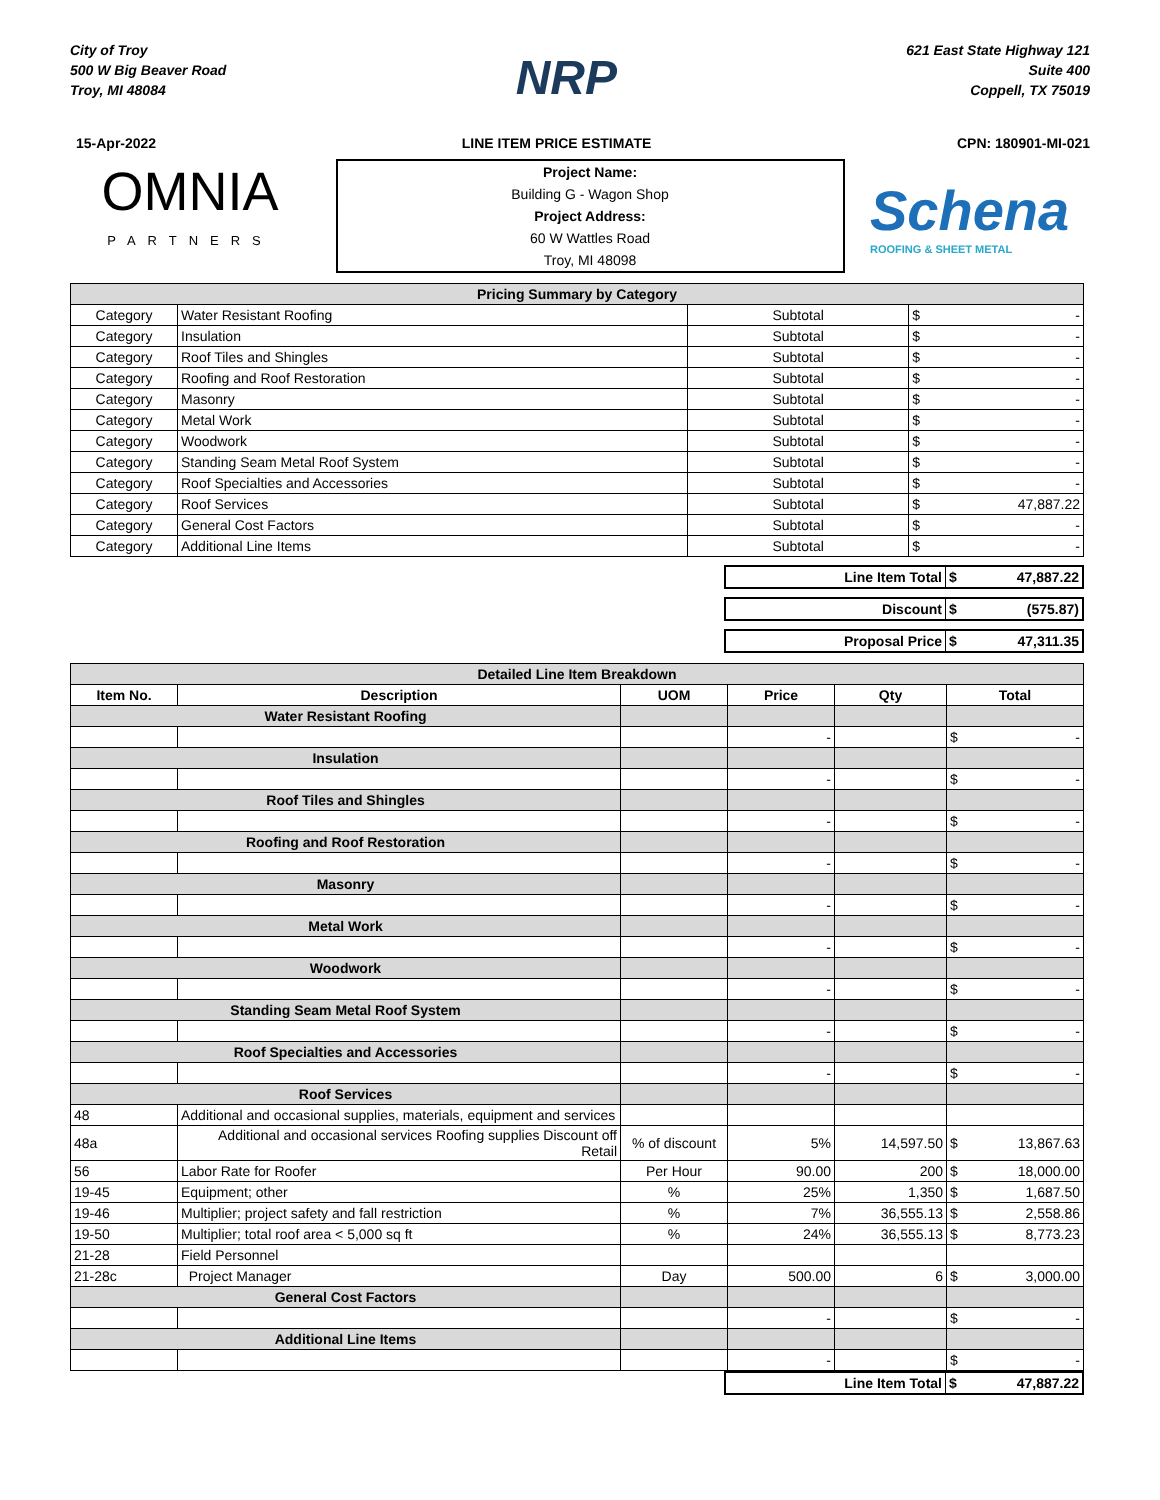City of Troy
500 W Big Beaver Road
Troy, MI 48084
NRP
621 East State Highway 121
Suite 400
Coppell, TX 75019
15-Apr-2022 LINE ITEM PRICE ESTIMATE CPN: 180901-MI-021
OMNIA
PARTNERS
Project Name:
Building G - Wagon Shop
Project Address:
60 W Wattles Road
Troy, MI 48098
Schena
ROOFING & SHEET METAL
| Pricing Summary by Category | | | |
| Category | Water Resistant Roofing | Subtotal | $ - |
| Category | Insulation | Subtotal | $ - |
| Category | Roof Tiles and Shingles | Subtotal | $ - |
| Category | Roofing and Roof Restoration | Subtotal | $ - |
| Category | Masonry | Subtotal | $ - |
| Category | Metal Work | Subtotal | $ - |
| Category | Woodwork | Subtotal | $ - |
| Category | Standing Seam Metal Roof System | Subtotal | $ - |
| Category | Roof Specialties and Accessories | Subtotal | $ - |
| Category | Roof Services | Subtotal | $ 47,887.22 |
| Category | General Cost Factors | Subtotal | $ - |
| Category | Additional Line Items | Subtotal | $ - |
| Line Item Total | $ 47,887.22 |
| Discount | $ (575.87) |
| Proposal Price | $ 47,311.35 |
| Detailed Line Item Breakdown | | | | | |
| Item No. | Description | UOM | Price | Qty | Total |
| Water Resistant Roofing | | | | | |
| | | | - | | $ - |
| Insulation | | | | | |
| | | | - | | $ - |
| Roof Tiles and Shingles | | | | | |
| | | | - | | $ - |
| Roofing and Roof Restoration | | | | | |
| | | | - | | $ - |
| Masonry | | | | | |
| | | | - | | $ - |
| Metal Work | | | | | |
| | | | - | | $ - |
| Woodwork | | | | | |
| | | | - | | $ - |
| Standing Seam Metal Roof System | | | | | |
| | | | - | | $ - |
| Roof Specialties and Accessories | | | | | |
| | | | - | | $ - |
| Roof Services | | | | | |
| 48 | Additional and occasional supplies, materials, equipment and services | | | | |
| 48a | Additional and occasional services Roofing supplies Discount off Retail | % of discount | 5% | 14,597.50 | $ 13,867.63 |
| 56 | Labor Rate for Roofer | Per Hour | 90.00 | 200 | $ 18,000.00 |
| 19-45 | Equipment; other | % | 25% | 1,350 | $ 1,687.50 |
| 19-46 | Multiplier; project safety and fall restriction | % | 7% | 36,555.13 | $ 2,558.86 |
| 19-50 | Multiplier; total roof area < 5,000 sq ft | % | 24% | 36,555.13 | $ 8,773.23 |
| 21-28 | Field Personnel | | | | |
| 21-28c | Project Manager | Day | 500.00 | 6 | $ 3,000.00 |
| General Cost Factors | | | | | |
| | | | - | | $ - |
| Additional Line Items | | | | | |
| | | | - | | $ - |
| Line Item Total | $ 47,887.22 |